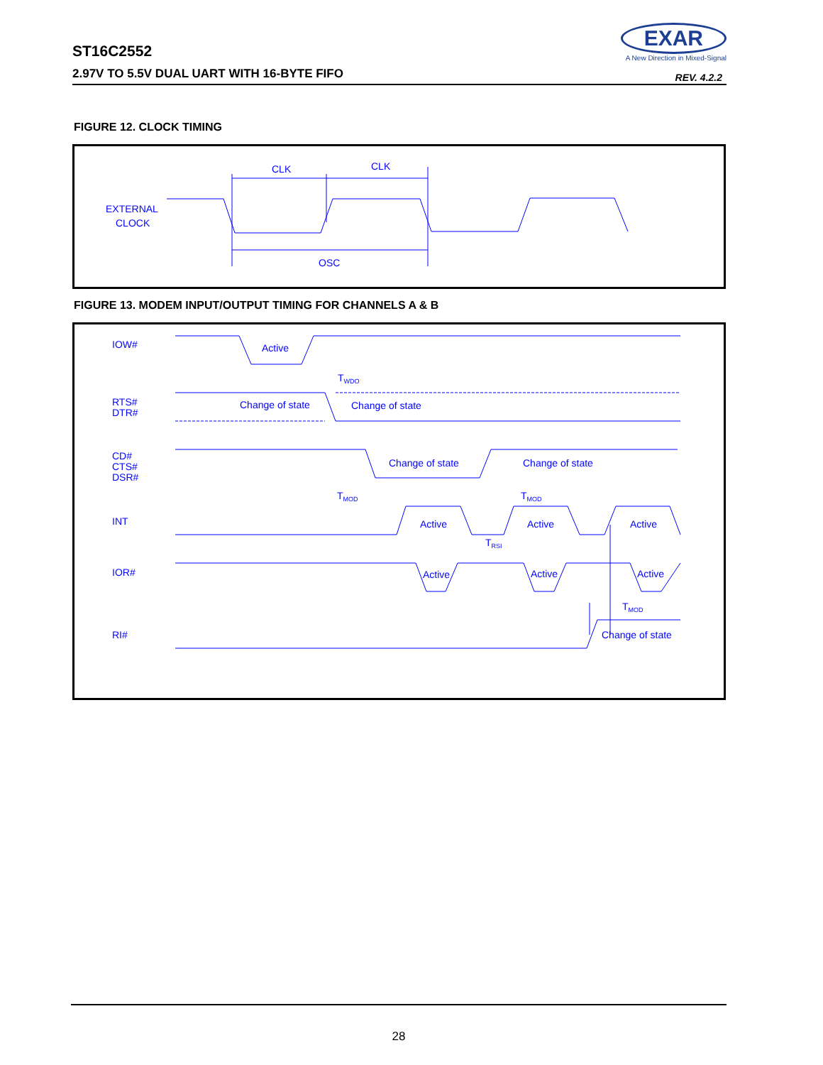ST16C2552
2.97V TO 5.5V DUAL UART WITH 16-BYTE FIFO
EXAR
A New Direction in Mixed-Signal
REV. 4.2.2
FIGURE 12. CLOCK TIMING
CLK
CLK
EXTERNAL
CLOCK
OSC
FIGURE 13. MODEM INPUT/OUTPUT TIMING FOR CHANNELS A & B
IOW#
Active
TWDO
RTS#
DTR#
Change of state
Change of state
CD#
CTS#
DSR#
Change of state
Change of state
TMOD
TMOD
INT
Active
Active
Active
TRSI
IOR#
Active
Active
Active
TMOD
RI#
Change of state
28